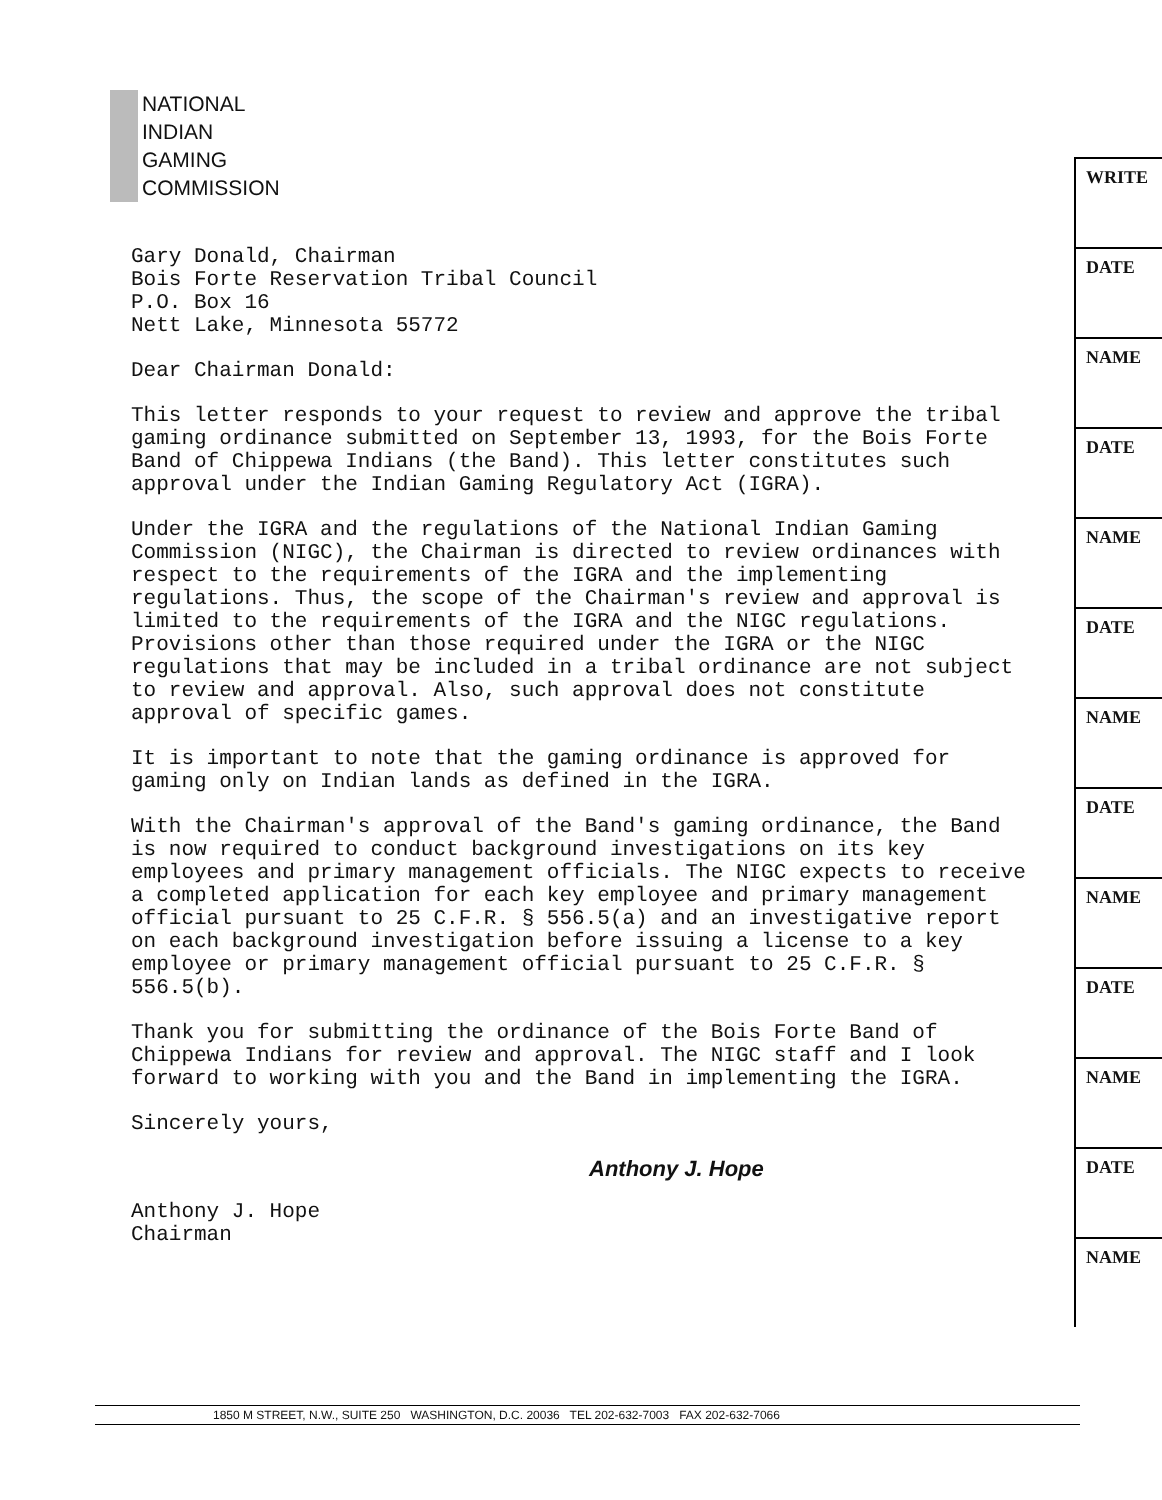NATIONAL
INDIAN
GAMING
COMMISSION
WRITE
DATE
NAME
DATE
NAME
DATE
NAME
DATE
NAME
DATE
NAME
DATE
NAME
Gary Donald, Chairman
Bois Forte Reservation Tribal Council
P.O. Box 16
Nett Lake, Minnesota 55772
Dear Chairman Donald:
This letter responds to your request to review and approve the tribal gaming ordinance submitted on September 13, 1993, for the Bois Forte Band of Chippewa Indians (the Band). This letter constitutes such approval under the Indian Gaming Regulatory Act (IGRA).
Under the IGRA and the regulations of the National Indian Gaming Commission (NIGC), the Chairman is directed to review ordinances with respect to the requirements of the IGRA and the implementing regulations. Thus, the scope of the Chairman's review and approval is limited to the requirements of the IGRA and the NIGC regulations. Provisions other than those required under the IGRA or the NIGC regulations that may be included in a tribal ordinance are not subject to review and approval. Also, such approval does not constitute approval of specific games.
It is important to note that the gaming ordinance is approved for gaming only on Indian lands as defined in the IGRA.
With the Chairman's approval of the Band's gaming ordinance, the Band is now required to conduct background investigations on its key employees and primary management officials. The NIGC expects to receive a completed application for each key employee and primary management official pursuant to 25 C.F.R. § 556.5(a) and an investigative report on each background investigation before issuing a license to a key employee or primary management official pursuant to 25 C.F.R. § 556.5(b).
Thank you for submitting the ordinance of the Bois Forte Band of Chippewa Indians for review and approval. The NIGC staff and I look forward to working with you and the Band in implementing the IGRA.
Sincerely yours,
Anthony J. Hope
Anthony J. Hope
Chairman
1850 M STREET, N.W., SUITE 250 WASHINGTON, D.C. 20036 TEL 202-632-7003 FAX 202-632-7066